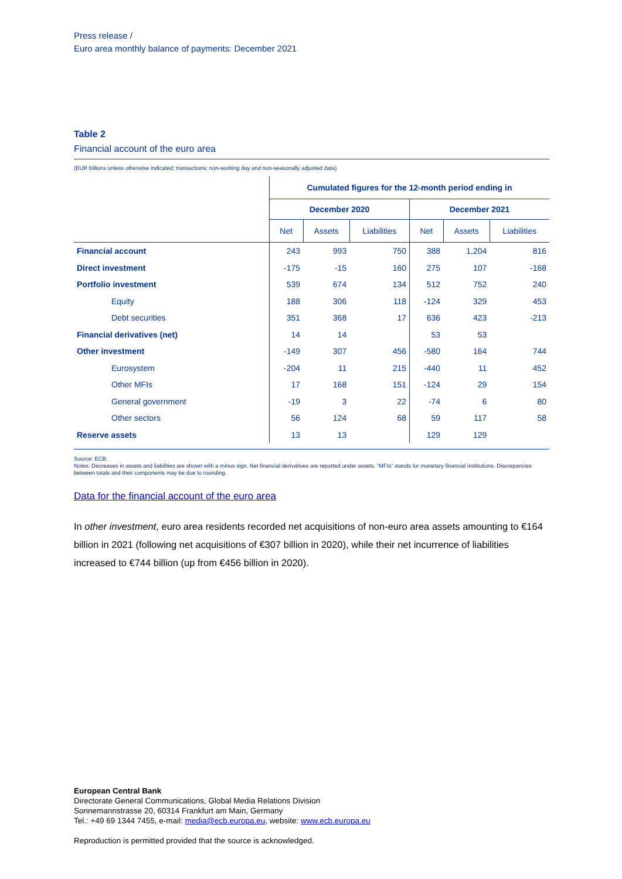Press release /
Euro area monthly balance of payments: December 2021
Table 2
Financial account of the euro area
(EUR billions unless otherwise indicated; transactions; non-working day and non-seasonally adjusted data)
| | Cumulated figures for the 12-month period ending in | | | | | |
| --- | --- | --- | --- | --- | --- | --- |
| | December 2020 | | | December 2021 | | |
| | Net | Assets | Liabilities | Net | Assets | Liabilities |
| Financial account | 243 | 993 | 750 | 388 | 1,204 | 816 |
| Direct investment | -175 | -15 | 160 | 275 | 107 | -168 |
| Portfolio investment | 539 | 674 | 134 | 512 | 752 | 240 |
| Equity | 188 | 306 | 118 | -124 | 329 | 453 |
| Debt securities | 351 | 368 | 17 | 636 | 423 | -213 |
| Financial derivatives (net) | 14 | 14 | | 53 | 53 | |
| Other investment | -149 | 307 | 456 | -580 | 164 | 744 |
| Eurosystem | -204 | 11 | 215 | -440 | 11 | 452 |
| Other MFIs | 17 | 168 | 151 | -124 | 29 | 154 |
| General government | -19 | 3 | 22 | -74 | 6 | 80 |
| Other sectors | 56 | 124 | 68 | 59 | 117 | 58 |
| Reserve assets | 13 | 13 | | 129 | 129 | |
Source: ECB.
Notes: Decreases in assets and liabilities are shown with a minus sign. Net financial derivatives are reported under assets. “MFIs” stands for monetary financial institutions. Discrepancies between totals and their components may be due to rounding.
Data for the financial account of the euro area
In other investment, euro area residents recorded net acquisitions of non-euro area assets amounting to €164 billion in 2021 (following net acquisitions of €307 billion in 2020), while their net incurrence of liabilities increased to €744 billion (up from €456 billion in 2020).
European Central Bank
Directorate General Communications, Global Media Relations Division
Sonnemannstrasse 20, 60314 Frankfurt am Main, Germany
Tel.: +49 69 1344 7455, e-mail: media@ecb.europa.eu, website: www.ecb.europa.eu
Reproduction is permitted provided that the source is acknowledged.